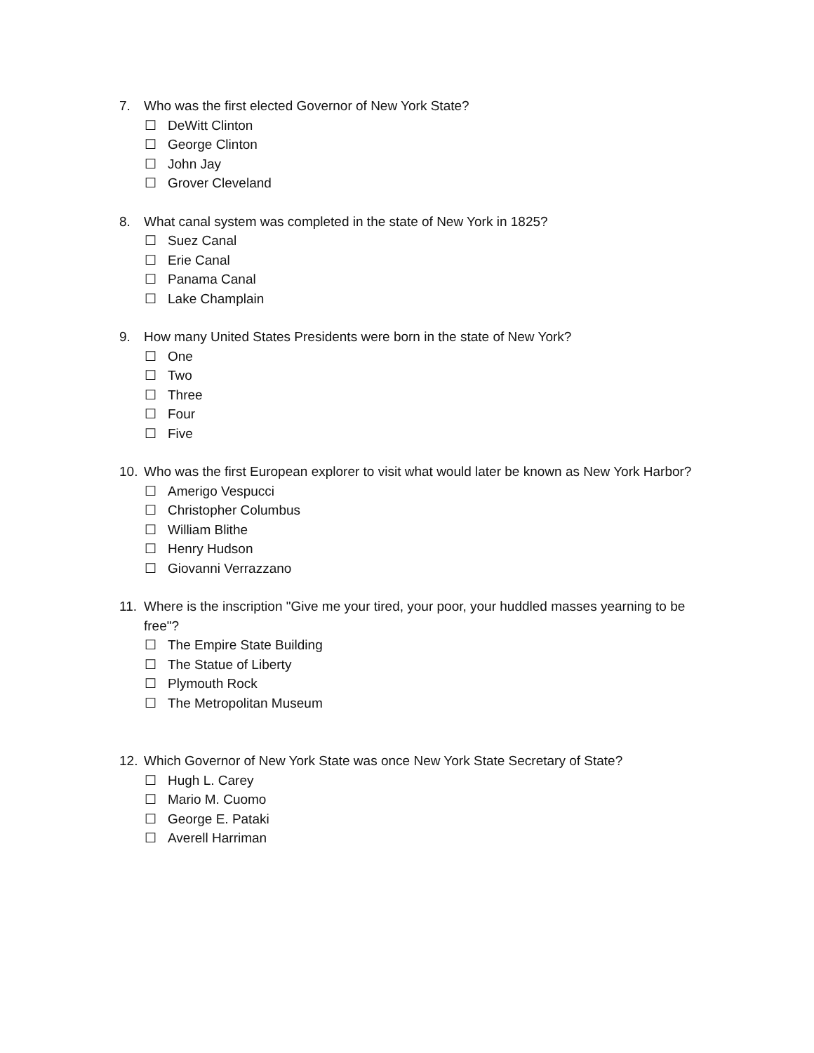7. Who was the first elected Governor of New York State?
☐ DeWitt Clinton
☐ George Clinton
☐ John Jay
☐ Grover Cleveland
8. What canal system was completed in the state of New York in 1825?
☐ Suez Canal
☐ Erie Canal
☐ Panama Canal
☐ Lake Champlain
9. How many United States Presidents were born in the state of New York?
☐ One
☐ Two
☐ Three
☐ Four
☐ Five
10. Who was the first European explorer to visit what would later be known as New York Harbor?
☐ Amerigo Vespucci
☐ Christopher Columbus
☐ William Blithe
☐ Henry Hudson
☐ Giovanni Verrazzano
11. Where is the inscription "Give me your tired, your poor, your huddled masses yearning to be free"?
☐ The Empire State Building
☐ The Statue of Liberty
☐ Plymouth Rock
☐ The Metropolitan Museum
12. Which Governor of New York State was once New York State Secretary of State?
☐ Hugh L. Carey
☐ Mario M. Cuomo
☐ George E. Pataki
☐ Averell Harriman